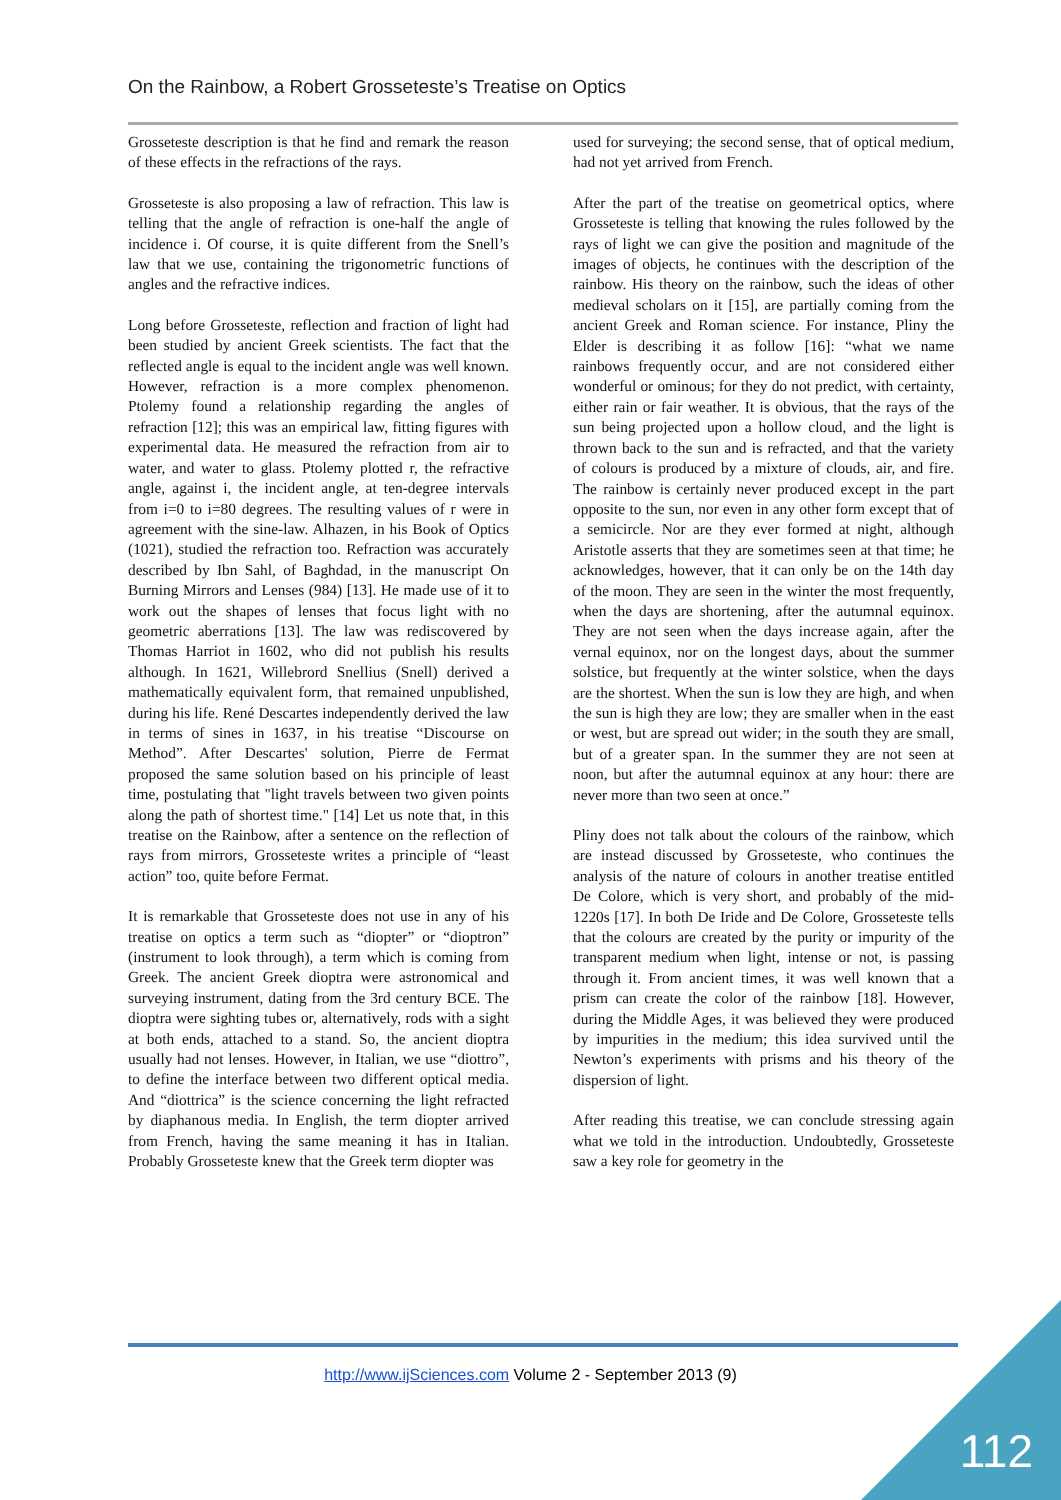On the Rainbow, a Robert Grosseteste’s Treatise on Optics
Grosseteste description is that he find and remark the reason of these effects in the refractions of the rays.
Grosseteste is also proposing a law of refraction. This law is telling that the angle of refraction is one-half the angle of incidence i. Of course, it is quite different from the Snell’s law that we use, containing the trigonometric functions of angles and the refractive indices.
Long before Grosseteste, reflection and fraction of light had been studied by ancient Greek scientists. The fact that the reflected angle is equal to the incident angle was well known. However, refraction is a more complex phenomenon. Ptolemy found a relationship regarding the angles of refraction [12]; this was an empirical law, fitting figures with experimental data. He measured the refraction from air to water, and water to glass. Ptolemy plotted r, the refractive angle, against i, the incident angle, at ten-degree intervals from i=0 to i=80 degrees. The resulting values of r were in agreement with the sine-law. Alhazen, in his Book of Optics (1021), studied the refraction too. Refraction was accurately described by Ibn Sahl, of Baghdad, in the manuscript On Burning Mirrors and Lenses (984) [13]. He made use of it to work out the shapes of lenses that focus light with no geometric aberrations [13]. The law was rediscovered by Thomas Harriot in 1602, who did not publish his results although. In 1621, Willebrord Snellius (Snell) derived a mathematically equivalent form, that remained unpublished, during his life. René Descartes independently derived the law in terms of sines in 1637, in his treatise “Discourse on Method”. After Descartes' solution, Pierre de Fermat proposed the same solution based on his principle of least time, postulating that "light travels between two given points along the path of shortest time." [14] Let us note that, in this treatise on the Rainbow, after a sentence on the reflection of rays from mirrors, Grosseteste writes a principle of “least action” too, quite before Fermat.
It is remarkable that Grosseteste does not use in any of his treatise on optics a term such as “diopter” or “dioptron” (instrument to look through), a term which is coming from Greek. The ancient Greek dioptra were astronomical and surveying instrument, dating from the 3rd century BCE. The dioptra were sighting tubes or, alternatively, rods with a sight at both ends, attached to a stand. So, the ancient dioptra usually had not lenses. However, in Italian, we use “diottro”, to define the interface between two different optical media. And “diottrica” is the science concerning the light refracted by diaphanous media. In English, the term diopter arrived from French, having the same meaning it has in Italian. Probably Grosseteste knew that the Greek term diopter was
used for surveying; the second sense, that of optical medium, had not yet arrived from French.
After the part of the treatise on geometrical optics, where Grosseteste is telling that knowing the rules followed by the rays of light we can give the position and magnitude of the images of objects, he continues with the description of the rainbow. His theory on the rainbow, such the ideas of other medieval scholars on it [15], are partially coming from the ancient Greek and Roman science. For instance, Pliny the Elder is describing it as follow [16]: “what we name rainbows frequently occur, and are not considered either wonderful or ominous; for they do not predict, with certainty, either rain or fair weather. It is obvious, that the rays of the sun being projected upon a hollow cloud, and the light is thrown back to the sun and is refracted, and that the variety of colours is produced by a mixture of clouds, air, and fire. The rainbow is certainly never produced except in the part opposite to the sun, nor even in any other form except that of a semicircle. Nor are they ever formed at night, although Aristotle asserts that they are sometimes seen at that time; he acknowledges, however, that it can only be on the 14th day of the moon. They are seen in the winter the most frequently, when the days are shortening, after the autumnal equinox. They are not seen when the days increase again, after the vernal equinox, nor on the longest days, about the summer solstice, but frequently at the winter solstice, when the days are the shortest. When the sun is low they are high, and when the sun is high they are low; they are smaller when in the east or west, but are spread out wider; in the south they are small, but of a greater span. In the summer they are not seen at noon, but after the autumnal equinox at any hour: there are never more than two seen at once.”
Pliny does not talk about the colours of the rainbow, which are instead discussed by Grosseteste, who continues the analysis of the nature of colours in another treatise entitled De Colore, which is very short, and probably of the mid-1220s [17]. In both De Iride and De Colore, Grosseteste tells that the colours are created by the purity or impurity of the transparent medium when light, intense or not, is passing through it. From ancient times, it was well known that a prism can create the color of the rainbow [18]. However, during the Middle Ages, it was believed they were produced by impurities in the medium; this idea survived until the Newton’s experiments with prisms and his theory of the dispersion of light.
After reading this treatise, we can conclude stressing again what we told in the introduction. Undoubtedly, Grosseteste saw a key role for geometry in the
http://www.ijSciences.com Volume 2 - September 2013 (9)
112